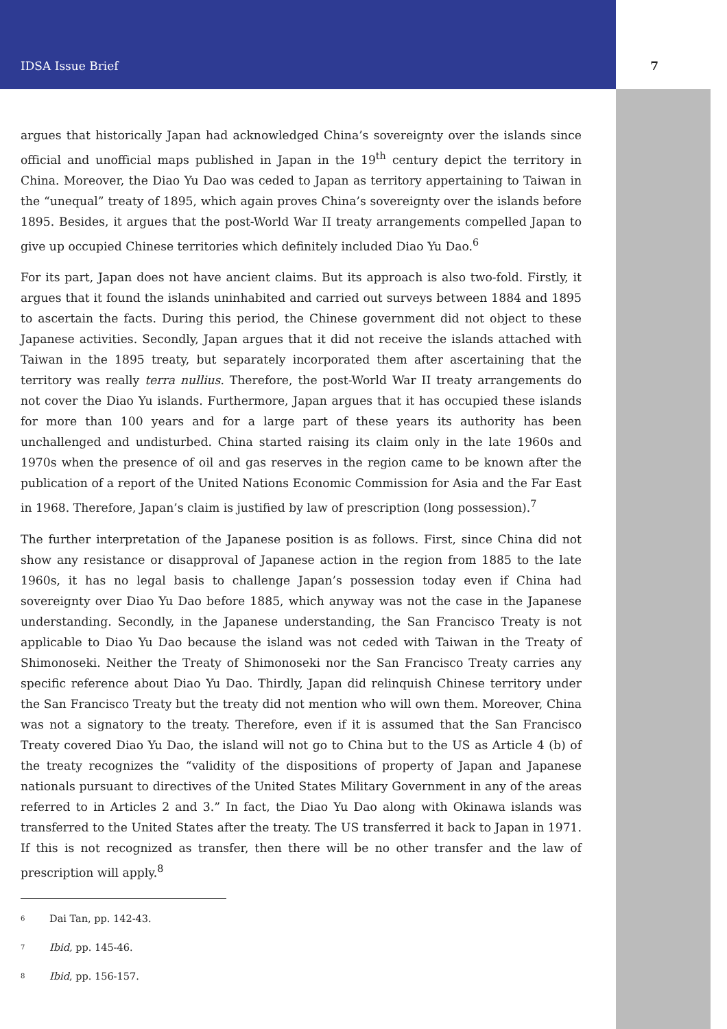IDSA Issue Brief 7
argues that historically Japan had acknowledged China’s sovereignty over the islands since official and unofficial maps published in Japan in the 19<sup>th</sup> century depict the territory in China. Moreover, the Diao Yu Dao was ceded to Japan as territory appertaining to Taiwan in the “unequal” treaty of 1895, which again proves China’s sovereignty over the islands before 1895. Besides, it argues that the post-World War II treaty arrangements compelled Japan to give up occupied Chinese territories which definitely included Diao Yu Dao.<sup>6</sup>
For its part, Japan does not have ancient claims. But its approach is also two-fold. Firstly, it argues that it found the islands uninhabited and carried out surveys between 1884 and 1895 to ascertain the facts. During this period, the Chinese government did not object to these Japanese activities. Secondly, Japan argues that it did not receive the islands attached with Taiwan in the 1895 treaty, but separately incorporated them after ascertaining that the territory was really terra nullius. Therefore, the post-World War II treaty arrangements do not cover the Diao Yu islands. Furthermore, Japan argues that it has occupied these islands for more than 100 years and for a large part of these years its authority has been unchallenged and undisturbed. China started raising its claim only in the late 1960s and 1970s when the presence of oil and gas reserves in the region came to be known after the publication of a report of the United Nations Economic Commission for Asia and the Far East in 1968. Therefore, Japan’s claim is justified by law of prescription (long possession).<sup>7</sup>
The further interpretation of the Japanese position is as follows. First, since China did not show any resistance or disapproval of Japanese action in the region from 1885 to the late 1960s, it has no legal basis to challenge Japan’s possession today even if China had sovereignty over Diao Yu Dao before 1885, which anyway was not the case in the Japanese understanding. Secondly, in the Japanese understanding, the San Francisco Treaty is not applicable to Diao Yu Dao because the island was not ceded with Taiwan in the Treaty of Shimonoseki. Neither the Treaty of Shimonoseki nor the San Francisco Treaty carries any specific reference about Diao Yu Dao. Thirdly, Japan did relinquish Chinese territory under the San Francisco Treaty but the treaty did not mention who will own them. Moreover, China was not a signatory to the treaty. Therefore, even if it is assumed that the San Francisco Treaty covered Diao Yu Dao, the island will not go to China but to the US as Article 4 (b) of the treaty recognizes the “validity of the dispositions of property of Japan and Japanese nationals pursuant to directives of the United States Military Government in any of the areas referred to in Articles 2 and 3.” In fact, the Diao Yu Dao along with Okinawa islands was transferred to the United States after the treaty. The US transferred it back to Japan in 1971. If this is not recognized as transfer, then there will be no other transfer and the law of prescription will apply.<sup>8</sup>
<sup>6</sup> Dai Tan, pp. 142-43.
<sup>7</sup> Ibid, pp. 145-46.
<sup>8</sup> Ibid, pp. 156-157.